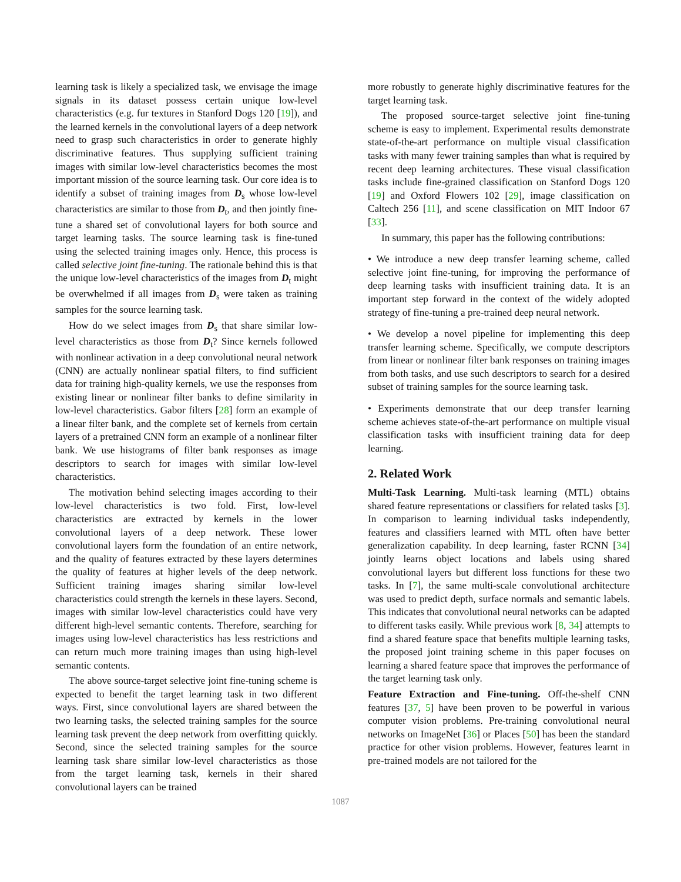learning task is likely a specialized task, we envisage the image signals in its dataset possess certain unique low-level characteristics (e.g. fur textures in Stanford Dogs 120 [19]), and the learned kernels in the convolutional layers of a deep network need to grasp such characteristics in order to generate highly discriminative features. Thus supplying sufficient training images with similar low-level characteristics becomes the most important mission of the source learning task. Our core idea is to identify a subset of training images from D<sub>s</sub> whose low-level characteristics are similar to those from D<sub>t</sub>, and then jointly fine-tune a shared set of convolutional layers for both source and target learning tasks. The source learning task is fine-tuned using the selected training images only. Hence, this process is called selective joint fine-tuning. The rationale behind this is that the unique low-level characteristics of the images from D<sub>t</sub> might be overwhelmed if all images from D<sub>s</sub> were taken as training samples for the source learning task.
How do we select images from D<sub>s</sub> that share similar low-level characteristics as those from D<sub>t</sub>? Since kernels followed with nonlinear activation in a deep convolutional neural network (CNN) are actually nonlinear spatial filters, to find sufficient data for training high-quality kernels, we use the responses from existing linear or nonlinear filter banks to define similarity in low-level characteristics. Gabor filters [28] form an example of a linear filter bank, and the complete set of kernels from certain layers of a pretrained CNN form an example of a nonlinear filter bank. We use histograms of filter bank responses as image descriptors to search for images with similar low-level characteristics.
The motivation behind selecting images according to their low-level characteristics is two fold. First, low-level characteristics are extracted by kernels in the lower convolutional layers of a deep network. These lower convolutional layers form the foundation of an entire network, and the quality of features extracted by these layers determines the quality of features at higher levels of the deep network. Sufficient training images sharing similar low-level characteristics could strength the kernels in these layers. Second, images with similar low-level characteristics could have very different high-level semantic contents. Therefore, searching for images using low-level characteristics has less restrictions and can return much more training images than using high-level semantic contents.
The above source-target selective joint fine-tuning scheme is expected to benefit the target learning task in two different ways. First, since convolutional layers are shared between the two learning tasks, the selected training samples for the source learning task prevent the deep network from overfitting quickly. Second, since the selected training samples for the source learning task share similar low-level characteristics as those from the target learning task, kernels in their shared convolutional layers can be trained
more robustly to generate highly discriminative features for the target learning task.
The proposed source-target selective joint fine-tuning scheme is easy to implement. Experimental results demonstrate state-of-the-art performance on multiple visual classification tasks with many fewer training samples than what is required by recent deep learning architectures. These visual classification tasks include fine-grained classification on Stanford Dogs 120 [19] and Oxford Flowers 102 [29], image classification on Caltech 256 [11], and scene classification on MIT Indoor 67 [33].
In summary, this paper has the following contributions:
• We introduce a new deep transfer learning scheme, called selective joint fine-tuning, for improving the performance of deep learning tasks with insufficient training data. It is an important step forward in the context of the widely adopted strategy of fine-tuning a pre-trained deep neural network.
• We develop a novel pipeline for implementing this deep transfer learning scheme. Specifically, we compute descriptors from linear or nonlinear filter bank responses on training images from both tasks, and use such descriptors to search for a desired subset of training samples for the source learning task.
• Experiments demonstrate that our deep transfer learning scheme achieves state-of-the-art performance on multiple visual classification tasks with insufficient training data for deep learning.
2. Related Work
Multi-Task Learning. Multi-task learning (MTL) obtains shared feature representations or classifiers for related tasks [3]. In comparison to learning individual tasks independently, features and classifiers learned with MTL often have better generalization capability. In deep learning, faster RCNN [34] jointly learns object locations and labels using shared convolutional layers but different loss functions for these two tasks. In [7], the same multi-scale convolutional architecture was used to predict depth, surface normals and semantic labels. This indicates that convolutional neural networks can be adapted to different tasks easily. While previous work [8, 34] attempts to find a shared feature space that benefits multiple learning tasks, the proposed joint training scheme in this paper focuses on learning a shared feature space that improves the performance of the target learning task only.
Feature Extraction and Fine-tuning. Off-the-shelf CNN features [37, 5] have been proven to be powerful in various computer vision problems. Pre-training convolutional neural networks on ImageNet [36] or Places [50] has been the standard practice for other vision problems. However, features learnt in pre-trained models are not tailored for the
1087